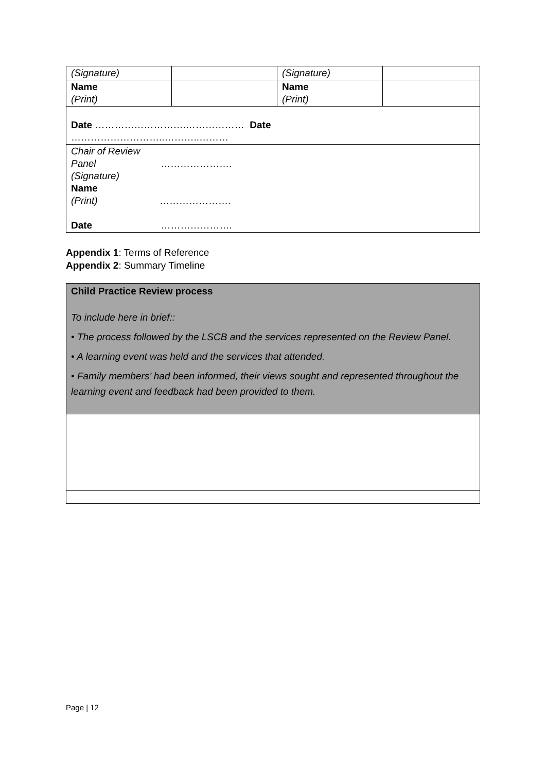| (Signature) | | (Signature) | |
| Name (Print) | | Name (Print) | |
| Date ……………………….……………… Date ………………………..………..……… | | | |
| Chair of Review Panel …………………. (Signature) Name (Print) …………………. Date …………………. | | | |
Appendix 1: Terms of Reference
Appendix 2: Summary Timeline
| Child Practice Review process To include here in brief:: • The process followed by the LSCB and the services represented on the Review Panel. • A learning event was held and the services that attended. • Family members’ had been informed, their views sought and represented throughout the learning event and feedback had been provided to them. |
Page | 12